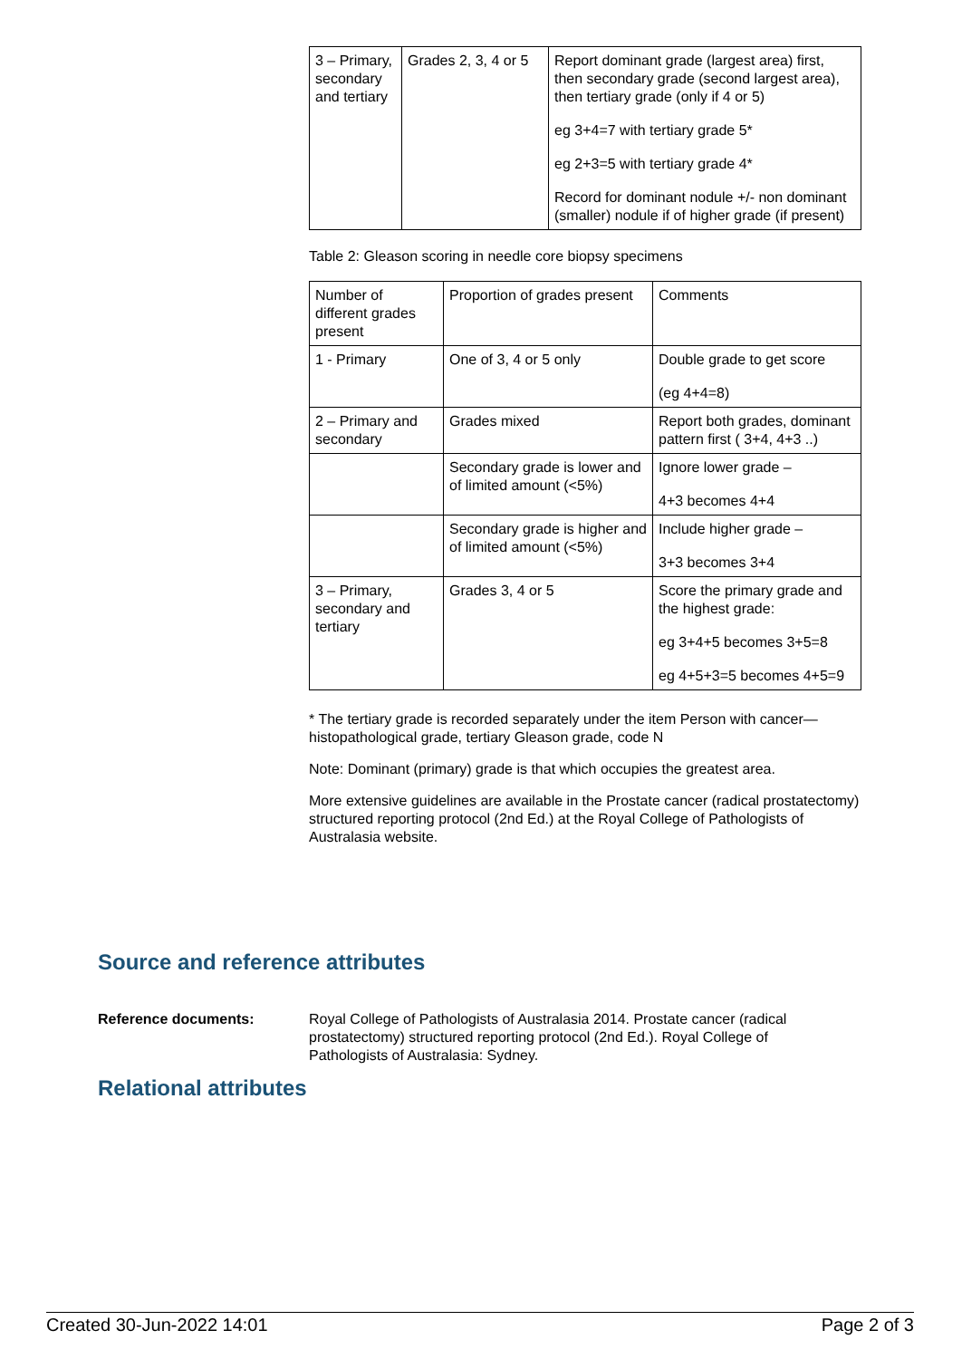| 3 – Primary, secondary and tertiary | Grades 2, 3, 4 or 5 | Report dominant grade (largest area) first, then secondary grade (second largest area), then tertiary grade (only if 4 or 5) eg 3+4=7 with tertiary grade 5* eg 2+3=5 with tertiary grade 4* Record for dominant nodule +/- non dominant (smaller) nodule if of higher grade (if present) |
Table 2: Gleason scoring in needle core biopsy specimens
| Number of different grades present | Proportion of grades present | Comments |
| 1 - Primary | One of 3, 4 or 5 only | Double grade to get score (eg 4+4=8) |
| 2 – Primary and secondary | Grades mixed | Report both grades, dominant pattern first ( 3+4, 4+3 ..) |
| | Secondary grade is lower and of limited amount (<5%) | Ignore lower grade – 4+3 becomes 4+4 |
| | Secondary grade is higher and of limited amount (<5%) | Include higher grade – 3+3 becomes 3+4 |
| 3 – Primary, secondary and tertiary | Grades 3, 4 or 5 | Score the primary grade and the highest grade: eg 3+4+5 becomes 3+5=8 eg 4+5+3=5 becomes 4+5=9 |
* The tertiary grade is recorded separately under the item Person with cancer—histopathological grade, tertiary Gleason grade, code N
Note: Dominant (primary) grade is that which occupies the greatest area.
More extensive guidelines are available in the Prostate cancer (radical prostatectomy) structured reporting protocol (2nd Ed.) at the Royal College of Pathologists of Australasia website.
Source and reference attributes
Reference documents: Royal College of Pathologists of Australasia 2014. Prostate cancer (radical prostatectomy) structured reporting protocol (2nd Ed.). Royal College of Pathologists of Australasia: Sydney.
Relational attributes
Created 30-Jun-2022 14:01 Page 2 of 3